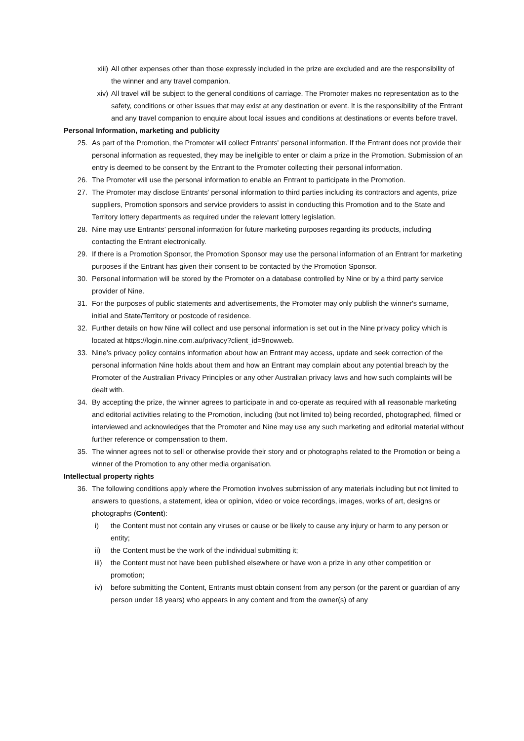xiii) All other expenses other than those expressly included in the prize are excluded and are the responsibility of the winner and any travel companion.
xiv) All travel will be subject to the general conditions of carriage. The Promoter makes no representation as to the safety, conditions or other issues that may exist at any destination or event. It is the responsibility of the Entrant and any travel companion to enquire about local issues and conditions at destinations or events before travel.
Personal Information, marketing and publicity
25. As part of the Promotion, the Promoter will collect Entrants' personal information. If the Entrant does not provide their personal information as requested, they may be ineligible to enter or claim a prize in the Promotion. Submission of an entry is deemed to be consent by the Entrant to the Promoter collecting their personal information.
26. The Promoter will use the personal information to enable an Entrant to participate in the Promotion.
27. The Promoter may disclose Entrants' personal information to third parties including its contractors and agents, prize suppliers, Promotion sponsors and service providers to assist in conducting this Promotion and to the State and Territory lottery departments as required under the relevant lottery legislation.
28. Nine may use Entrants’ personal information for future marketing purposes regarding its products, including contacting the Entrant electronically.
29. If there is a Promotion Sponsor, the Promotion Sponsor may use the personal information of an Entrant for marketing purposes if the Entrant has given their consent to be contacted by the Promotion Sponsor.
30. Personal information will be stored by the Promoter on a database controlled by Nine or by a third party service provider of Nine.
31. For the purposes of public statements and advertisements, the Promoter may only publish the winner's surname, initial and State/Territory or postcode of residence.
32. Further details on how Nine will collect and use personal information is set out in the Nine privacy policy which is located at https://login.nine.com.au/privacy?client_id=9nowweb.
33. Nine’s privacy policy contains information about how an Entrant may access, update and seek correction of the personal information Nine holds about them and how an Entrant may complain about any potential breach by the Promoter of the Australian Privacy Principles or any other Australian privacy laws and how such complaints will be dealt with.
34. By accepting the prize, the winner agrees to participate in and co-operate as required with all reasonable marketing and editorial activities relating to the Promotion, including (but not limited to) being recorded, photographed, filmed or interviewed and acknowledges that the Promoter and Nine may use any such marketing and editorial material without further reference or compensation to them.
35. The winner agrees not to sell or otherwise provide their story and or photographs related to the Promotion or being a winner of the Promotion to any other media organisation.
Intellectual property rights
36. The following conditions apply where the Promotion involves submission of any materials including but not limited to answers to questions, a statement, idea or opinion, video or voice recordings, images, works of art, designs or photographs (Content):
i) the Content must not contain any viruses or cause or be likely to cause any injury or harm to any person or entity;
ii) the Content must be the work of the individual submitting it;
iii) the Content must not have been published elsewhere or have won a prize in any other competition or promotion;
iv) before submitting the Content, Entrants must obtain consent from any person (or the parent or guardian of any person under 18 years) who appears in any content and from the owner(s) of any